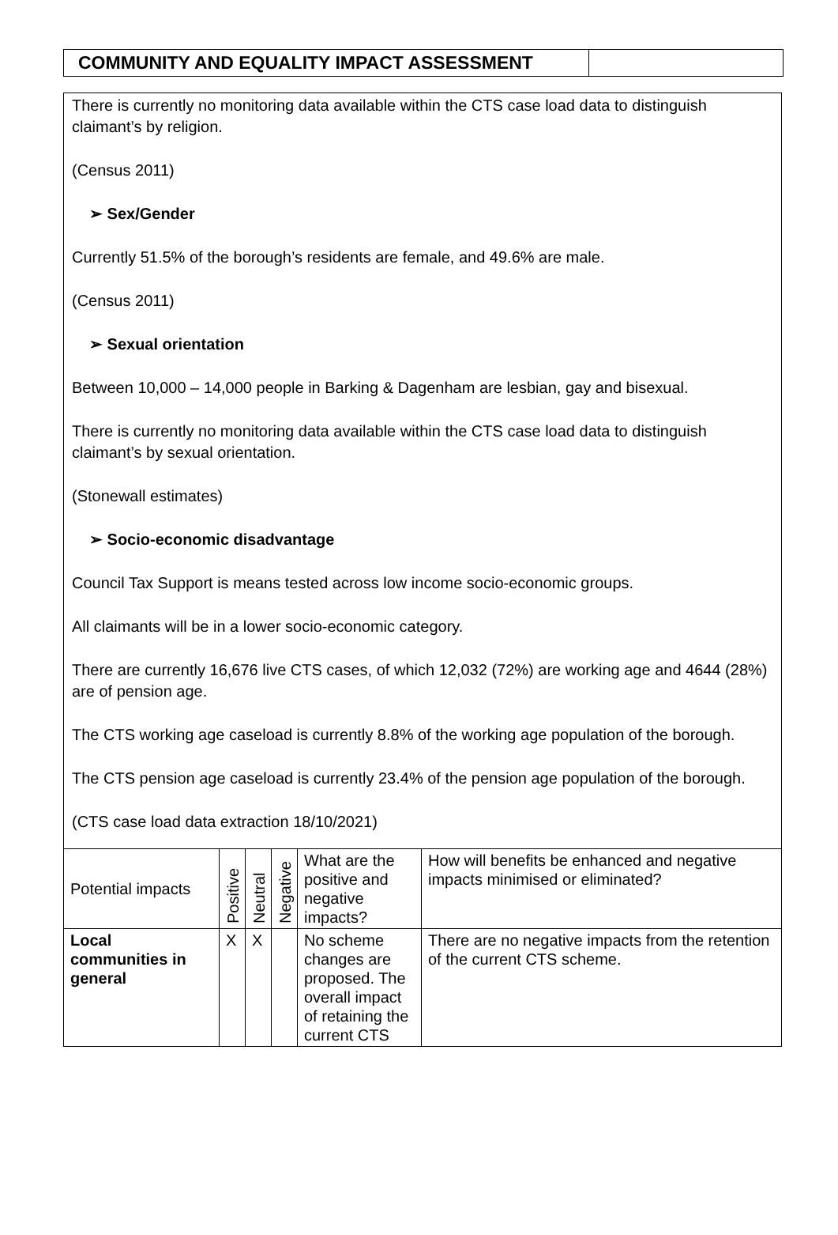COMMUNITY AND EQUALITY IMPACT ASSESSMENT
There is currently no monitoring data available within the CTS case load data to distinguish claimant’s by religion.
(Census 2011)
➢ Sex/Gender
Currently 51.5% of the borough’s residents are female, and 49.6% are male.
(Census 2011)
➢ Sexual orientation
Between 10,000 – 14,000 people in Barking & Dagenham are lesbian, gay and bisexual.
There is currently no monitoring data available within the CTS case load data to distinguish claimant’s by sexual orientation.
(Stonewall estimates)
➢ Socio-economic disadvantage
Council Tax Support is means tested across low income socio-economic groups.
All claimants will be in a lower socio-economic category.
There are currently 16,676 live CTS cases, of which 12,032 (72%) are working age and 4644 (28%) are of pension age.
The CTS working age caseload is currently 8.8% of the working age population of the borough.
The CTS pension age caseload is currently 23.4% of the pension age population of the borough.
(CTS case load data extraction 18/10/2021)
| Potential impacts | Positive | Neutral | Negative | What are the positive and negative impacts? | How will benefits be enhanced and negative impacts minimised or eliminated? |
| --- | --- | --- | --- | --- | --- |
| Local communities in general | X | X | | No scheme changes are proposed. The overall impact of retaining the current CTS | There are no negative impacts from the retention of the current CTS scheme. |